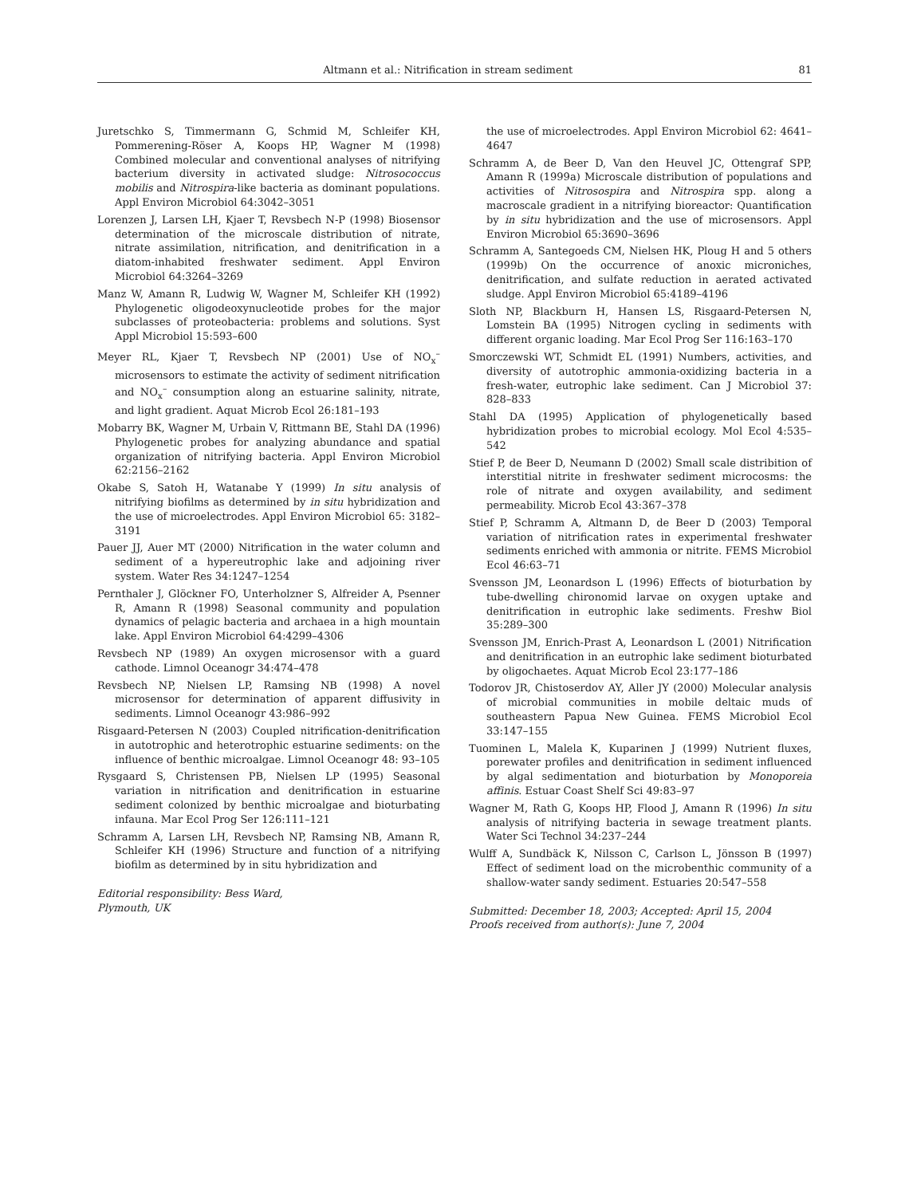Altmann et al.: Nitrification in stream sediment 81
Juretschko S, Timmermann G, Schmid M, Schleifer KH, Pommerening-Röser A, Koops HP, Wagner M (1998) Combined molecular and conventional analyses of nitrifying bacterium diversity in activated sludge: Nitrosococcus mobilis and Nitrospira-like bacteria as dominant populations. Appl Environ Microbiol 64:3042–3051
Lorenzen J, Larsen LH, Kjaer T, Revsbech N-P (1998) Biosensor determination of the microscale distribution of nitrate, nitrate assimilation, nitrification, and denitrification in a diatom-inhabited freshwater sediment. Appl Environ Microbiol 64:3264–3269
Manz W, Amann R, Ludwig W, Wagner M, Schleifer KH (1992) Phylogenetic oligodeoxynucleotide probes for the major subclasses of proteobacteria: problems and solutions. Syst Appl Microbiol 15:593–600
Meyer RL, Kjaer T, Revsbech NP (2001) Use of NO<sub>x</sub><sup>–</sup> microsensors to estimate the activity of sediment nitrification and NO<sub>x</sub><sup>–</sup> consumption along an estuarine salinity, nitrate, and light gradient. Aquat Microb Ecol 26:181–193
Mobarry BK, Wagner M, Urbain V, Rittmann BE, Stahl DA (1996) Phylogenetic probes for analyzing abundance and spatial organization of nitrifying bacteria. Appl Environ Microbiol 62:2156–2162
Okabe S, Satoh H, Watanabe Y (1999) In situ analysis of nitrifying biofilms as determined by in situ hybridization and the use of microelectrodes. Appl Environ Microbiol 65: 3182–3191
Pauer JJ, Auer MT (2000) Nitrification in the water column and sediment of a hypereutrophic lake and adjoining river system. Water Res 34:1247–1254
Pernthaler J, Glöckner FO, Unterholzner S, Alfreider A, Psenner R, Amann R (1998) Seasonal community and population dynamics of pelagic bacteria and archaea in a high mountain lake. Appl Environ Microbiol 64:4299–4306
Revsbech NP (1989) An oxygen microsensor with a guard cathode. Limnol Oceanogr 34:474–478
Revsbech NP, Nielsen LP, Ramsing NB (1998) A novel microsensor for determination of apparent diffusivity in sediments. Limnol Oceanogr 43:986–992
Risgaard-Petersen N (2003) Coupled nitrification-denitrification in autotrophic and heterotrophic estuarine sediments: on the influence of benthic microalgae. Limnol Oceanogr 48: 93–105
Rysgaard S, Christensen PB, Nielsen LP (1995) Seasonal variation in nitrification and denitrification in estuarine sediment colonized by benthic microalgae and bioturbating infauna. Mar Ecol Prog Ser 126:111–121
Schramm A, Larsen LH, Revsbech NP, Ramsing NB, Amann R, Schleifer KH (1996) Structure and function of a nitrifying biofilm as determined by in situ hybridization and
Editorial responsibility: Bess Ward,
Plymouth, UK
the use of microelectrodes. Appl Environ Microbiol 62: 4641–4647
Schramm A, de Beer D, Van den Heuvel JC, Ottengraf SPP, Amann R (1999a) Microscale distribution of populations and activities of Nitrosospira and Nitrospira spp. along a macroscale gradient in a nitrifying bioreactor: Quantification by in situ hybridization and the use of microsensors. Appl Environ Microbiol 65:3690–3696
Schramm A, Santegoeds CM, Nielsen HK, Ploug H and 5 others (1999b) On the occurrence of anoxic microniches, denitrification, and sulfate reduction in aerated activated sludge. Appl Environ Microbiol 65:4189–4196
Sloth NP, Blackburn H, Hansen LS, Risgaard-Petersen N, Lomstein BA (1995) Nitrogen cycling in sediments with different organic loading. Mar Ecol Prog Ser 116:163–170
Smorczewski WT, Schmidt EL (1991) Numbers, activities, and diversity of autotrophic ammonia-oxidizing bacteria in a fresh-water, eutrophic lake sediment. Can J Microbiol 37: 828–833
Stahl DA (1995) Application of phylogenetically based hybridization probes to microbial ecology. Mol Ecol 4:535–542
Stief P, de Beer D, Neumann D (2002) Small scale distribition of interstitial nitrite in freshwater sediment microcosms: the role of nitrate and oxygen availability, and sediment permeability. Microb Ecol 43:367–378
Stief P, Schramm A, Altmann D, de Beer D (2003) Temporal variation of nitrification rates in experimental freshwater sediments enriched with ammonia or nitrite. FEMS Microbiol Ecol 46:63–71
Svensson JM, Leonardson L (1996) Effects of bioturbation by tube-dwelling chironomid larvae on oxygen uptake and denitrification in eutrophic lake sediments. Freshw Biol 35:289–300
Svensson JM, Enrich-Prast A, Leonardson L (2001) Nitrification and denitrification in an eutrophic lake sediment bioturbated by oligochaetes. Aquat Microb Ecol 23:177–186
Todorov JR, Chistoserdov AY, Aller JY (2000) Molecular analysis of microbial communities in mobile deltaic muds of southeastern Papua New Guinea. FEMS Microbiol Ecol 33:147–155
Tuominen L, Malela K, Kuparinen J (1999) Nutrient fluxes, porewater profiles and denitrification in sediment influenced by algal sedimentation and bioturbation by Monoporeia affinis. Estuar Coast Shelf Sci 49:83–97
Wagner M, Rath G, Koops HP, Flood J, Amann R (1996) In situ analysis of nitrifying bacteria in sewage treatment plants. Water Sci Technol 34:237–244
Wulff A, Sundbäck K, Nilsson C, Carlson L, Jönsson B (1997) Effect of sediment load on the microbenthic community of a shallow-water sandy sediment. Estuaries 20:547–558
Submitted: December 18, 2003; Accepted: April 15, 2004
Proofs received from author(s): June 7, 2004